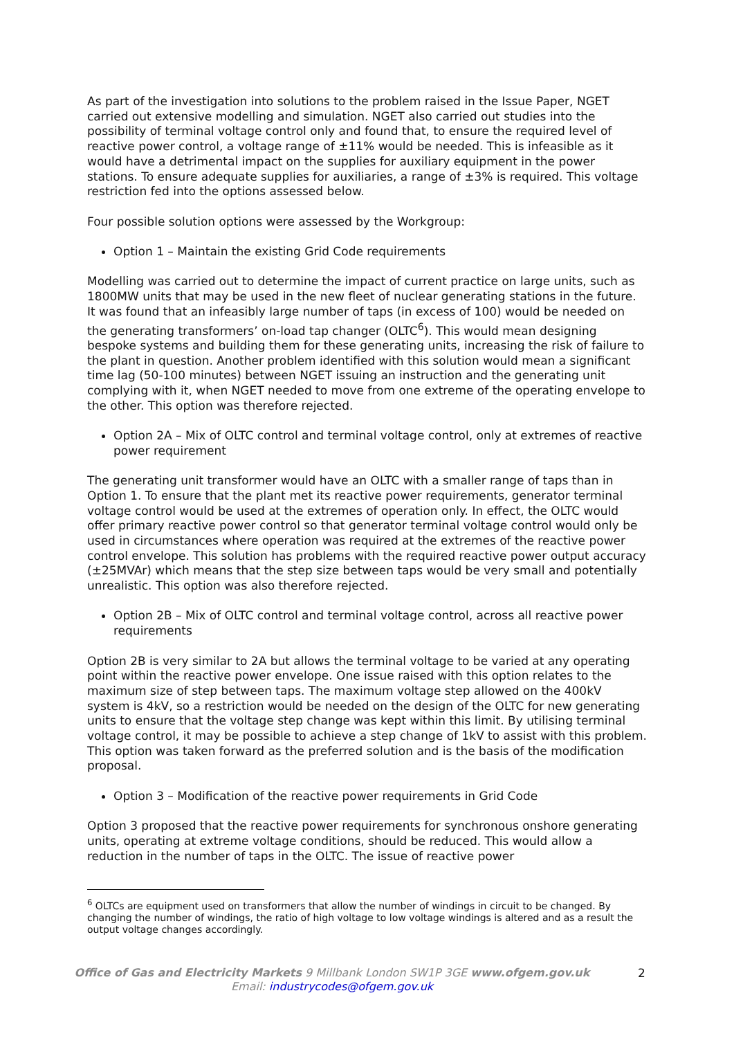As part of the investigation into solutions to the problem raised in the Issue Paper, NGET carried out extensive modelling and simulation. NGET also carried out studies into the possibility of terminal voltage control only and found that, to ensure the required level of reactive power control, a voltage range of ±11% would be needed. This is infeasible as it would have a detrimental impact on the supplies for auxiliary equipment in the power stations. To ensure adequate supplies for auxiliaries, a range of ±3% is required. This voltage restriction fed into the options assessed below.
Four possible solution options were assessed by the Workgroup:
Option 1 – Maintain the existing Grid Code requirements
Modelling was carried out to determine the impact of current practice on large units, such as 1800MW units that may be used in the new fleet of nuclear generating stations in the future. It was found that an infeasibly large number of taps (in excess of 100) would be needed on the generating transformers’ on-load tap changer (OLTC<sup>6</sup>). This would mean designing bespoke systems and building them for these generating units, increasing the risk of failure to the plant in question. Another problem identified with this solution would mean a significant time lag (50-100 minutes) between NGET issuing an instruction and the generating unit complying with it, when NGET needed to move from one extreme of the operating envelope to the other. This option was therefore rejected.
Option 2A – Mix of OLTC control and terminal voltage control, only at extremes of reactive power requirement
The generating unit transformer would have an OLTC with a smaller range of taps than in Option 1. To ensure that the plant met its reactive power requirements, generator terminal voltage control would be used at the extremes of operation only. In effect, the OLTC would offer primary reactive power control so that generator terminal voltage control would only be used in circumstances where operation was required at the extremes of the reactive power control envelope. This solution has problems with the required reactive power output accuracy (±25MVAr) which means that the step size between taps would be very small and potentially unrealistic. This option was also therefore rejected.
Option 2B – Mix of OLTC control and terminal voltage control, across all reactive power requirements
Option 2B is very similar to 2A but allows the terminal voltage to be varied at any operating point within the reactive power envelope. One issue raised with this option relates to the maximum size of step between taps. The maximum voltage step allowed on the 400kV system is 4kV, so a restriction would be needed on the design of the OLTC for new generating units to ensure that the voltage step change was kept within this limit. By utilising terminal voltage control, it may be possible to achieve a step change of 1kV to assist with this problem. This option was taken forward as the preferred solution and is the basis of the modification proposal.
Option 3 – Modification of the reactive power requirements in Grid Code
Option 3 proposed that the reactive power requirements for synchronous onshore generating units, operating at extreme voltage conditions, should be reduced. This would allow a reduction in the number of taps in the OLTC. The issue of reactive power
<sup>6</sup> OLTCs are equipment used on transformers that allow the number of windings in circuit to be changed. By changing the number of windings, the ratio of high voltage to low voltage windings is altered and as a result the output voltage changes accordingly.
Office of Gas and Electricity Markets 9 Millbank London SW1P 3GE www.ofgem.gov.uk
Email: industrycodes@ofgem.gov.uk
2